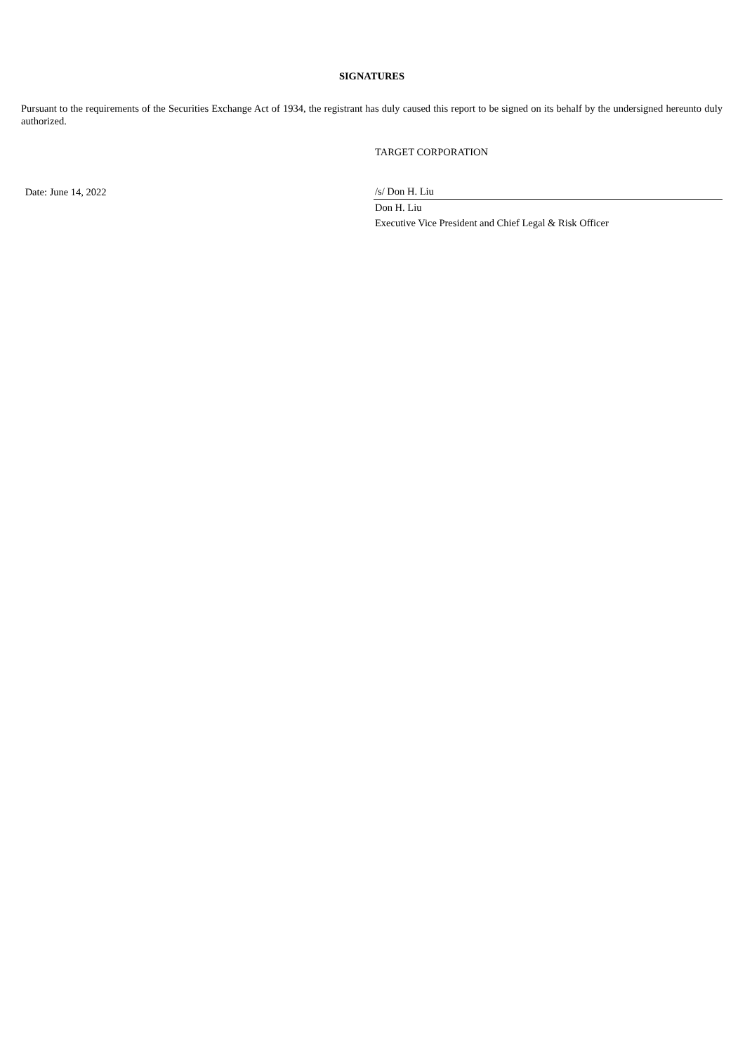SIGNATURES
Pursuant to the requirements of the Securities Exchange Act of 1934, the registrant has duly caused this report to be signed on its behalf by the undersigned hereunto duly authorized.
| | TARGET CORPORATION |
| Date: June 14, 2022 | /s/ Don H. Liu |
| | Don H. Liu |
| | Executive Vice President and Chief Legal & Risk Officer |